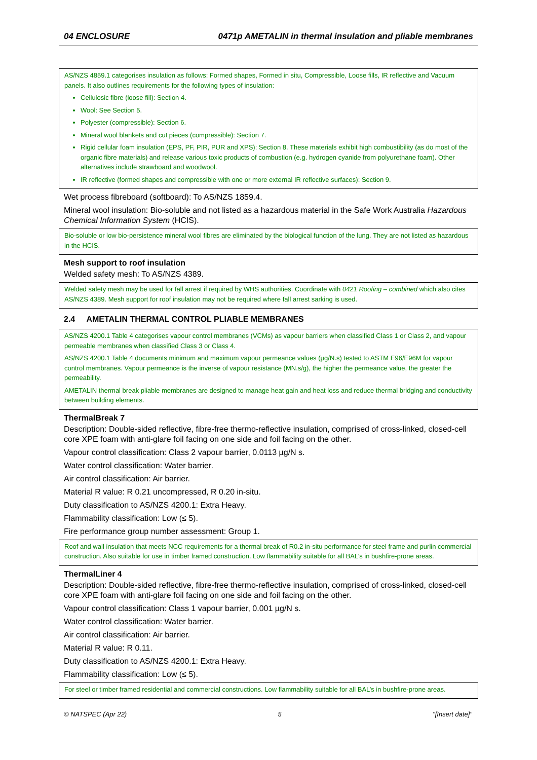04 ENCLOSURE 0471p AMETALIN in thermal insulation and pliable membranes
AS/NZS 4859.1 categorises insulation as follows: Formed shapes, Formed in situ, Compressible, Loose fills, IR reflective and Vacuum panels. It also outlines requirements for the following types of insulation:
Cellulosic fibre (loose fill): Section 4.
Wool: See Section 5.
Polyester (compressible): Section 6.
Mineral wool blankets and cut pieces (compressible): Section 7.
Rigid cellular foam insulation (EPS, PF, PIR, PUR and XPS): Section 8. These materials exhibit high combustibility (as do most of the organic fibre materials) and release various toxic products of combustion (e.g. hydrogen cyanide from polyurethane foam). Other alternatives include strawboard and woodwool.
IR reflective (formed shapes and compressible with one or more external IR reflective surfaces): Section 9.
Wet process fibreboard (softboard): To AS/NZS 1859.4.
Mineral wool insulation: Bio-soluble and not listed as a hazardous material in the Safe Work Australia Hazardous Chemical Information System (HCIS).
Bio-soluble or low bio-persistence mineral wool fibres are eliminated by the biological function of the lung. They are not listed as hazardous in the HCIS.
Mesh support to roof insulation
Welded safety mesh: To AS/NZS 4389.
Welded safety mesh may be used for fall arrest if required by WHS authorities. Coordinate with 0421 Roofing – combined which also cites AS/NZS 4389. Mesh support for roof insulation may not be required where fall arrest sarking is used.
2.4 AMETALIN THERMAL CONTROL PLIABLE MEMBRANES
AS/NZS 4200.1 Table 4 categorises vapour control membranes (VCMs) as vapour barriers when classified Class 1 or Class 2, and vapour permeable membranes when classified Class 3 or Class 4.
AS/NZS 4200.1 Table 4 documents minimum and maximum vapour permeance values (µg/N.s) tested to ASTM E96/E96M for vapour control membranes. Vapour permeance is the inverse of vapour resistance (MN.s/g), the higher the permeance value, the greater the permeability.
AMETALIN thermal break pliable membranes are designed to manage heat gain and heat loss and reduce thermal bridging and conductivity between building elements.
ThermalBreak 7
Description: Double-sided reflective, fibre-free thermo-reflective insulation, comprised of cross-linked, closed-cell core XPE foam with anti-glare foil facing on one side and foil facing on the other.
Vapour control classification: Class 2 vapour barrier, 0.0113 µg/N s.
Water control classification: Water barrier.
Air control classification: Air barrier.
Material R value: R 0.21 uncompressed, R 0.20 in-situ.
Duty classification to AS/NZS 4200.1: Extra Heavy.
Flammability classification: Low (≤ 5).
Fire performance group number assessment: Group 1.
Roof and wall insulation that meets NCC requirements for a thermal break of R0.2 in-situ performance for steel frame and purlin commercial construction. Also suitable for use in timber framed construction. Low flammability suitable for all BAL’s in bushfire-prone areas.
ThermalLiner 4
Description: Double-sided reflective, fibre-free thermo-reflective insulation, comprised of cross-linked, closed-cell core XPE foam with anti-glare foil facing on one side and foil facing on the other.
Vapour control classification: Class 1 vapour barrier, 0.001 µg/N s.
Water control classification: Water barrier.
Air control classification: Air barrier.
Material R value: R 0.11.
Duty classification to AS/NZS 4200.1: Extra Heavy.
Flammability classification: Low (≤ 5).
For steel or timber framed residential and commercial constructions. Low flammability suitable for all BAL’s in bushfire-prone areas.
© NATSPEC (Apr 22) 5 "[Insert date]"